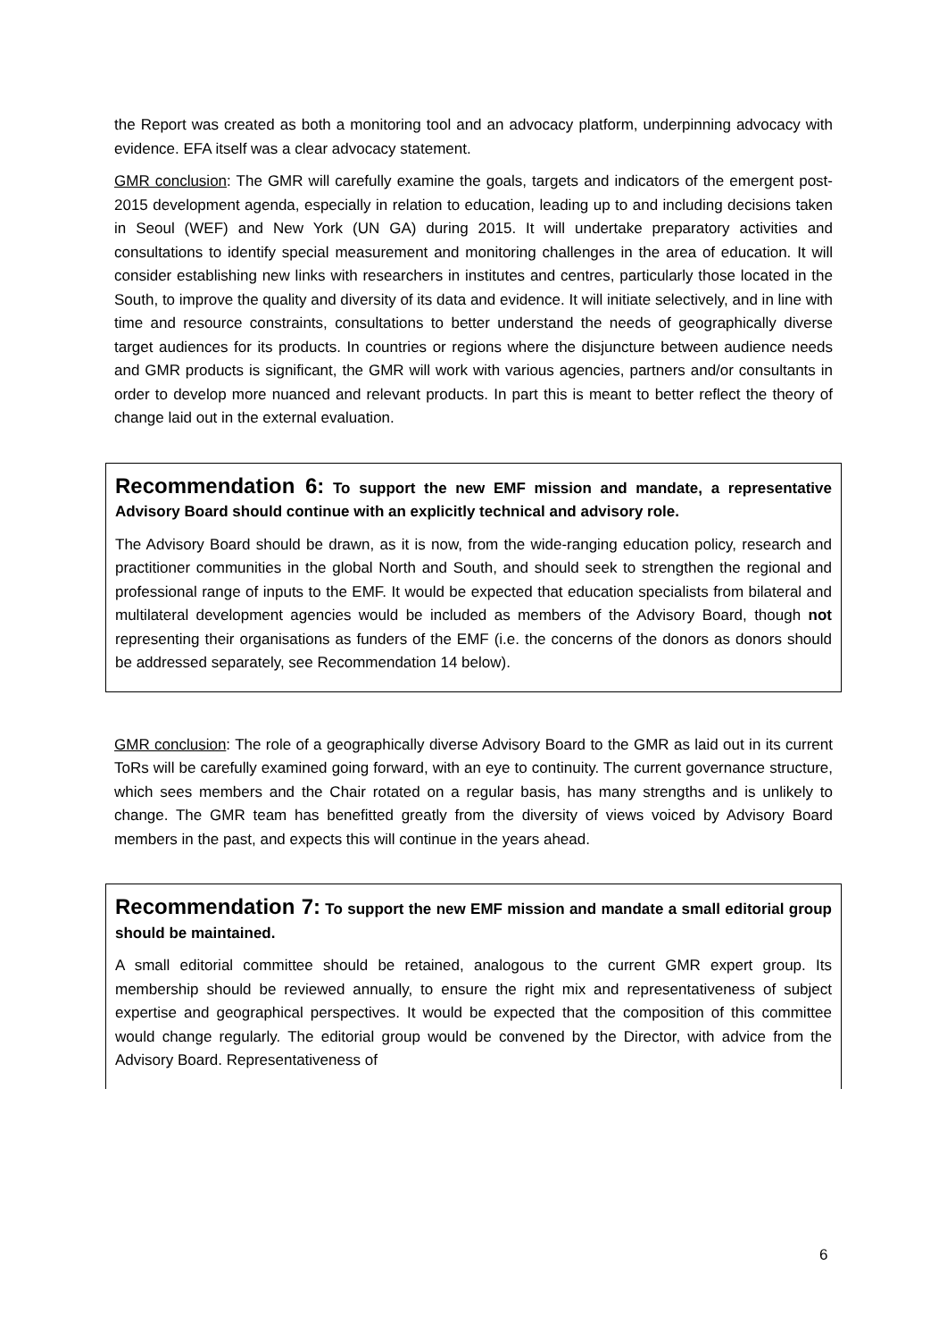the Report was created as both a monitoring tool and an advocacy platform, underpinning advocacy with evidence. EFA itself was a clear advocacy statement.
GMR conclusion: The GMR will carefully examine the goals, targets and indicators of the emergent post-2015 development agenda, especially in relation to education, leading up to and including decisions taken in Seoul (WEF) and New York (UN GA) during 2015. It will undertake preparatory activities and consultations to identify special measurement and monitoring challenges in the area of education. It will consider establishing new links with researchers in institutes and centres, particularly those located in the South, to improve the quality and diversity of its data and evidence. It will initiate selectively, and in line with time and resource constraints, consultations to better understand the needs of geographically diverse target audiences for its products. In countries or regions where the disjuncture between audience needs and GMR products is significant, the GMR will work with various agencies, partners and/or consultants in order to develop more nuanced and relevant products. In part this is meant to better reflect the theory of change laid out in the external evaluation.
Recommendation 6: To support the new EMF mission and mandate, a representative Advisory Board should continue with an explicitly technical and advisory role.
The Advisory Board should be drawn, as it is now, from the wide-ranging education policy, research and practitioner communities in the global North and South, and should seek to strengthen the regional and professional range of inputs to the EMF. It would be expected that education specialists from bilateral and multilateral development agencies would be included as members of the Advisory Board, though not representing their organisations as funders of the EMF (i.e. the concerns of the donors as donors should be addressed separately, see Recommendation 14 below).
GMR conclusion: The role of a geographically diverse Advisory Board to the GMR as laid out in its current ToRs will be carefully examined going forward, with an eye to continuity. The current governance structure, which sees members and the Chair rotated on a regular basis, has many strengths and is unlikely to change. The GMR team has benefitted greatly from the diversity of views voiced by Advisory Board members in the past, and expects this will continue in the years ahead.
Recommendation 7: To support the new EMF mission and mandate a small editorial group should be maintained.
A small editorial committee should be retained, analogous to the current GMR expert group. Its membership should be reviewed annually, to ensure the right mix and representativeness of subject expertise and geographical perspectives. It would be expected that the composition of this committee would change regularly. The editorial group would be convened by the Director, with advice from the Advisory Board. Representativeness of
6